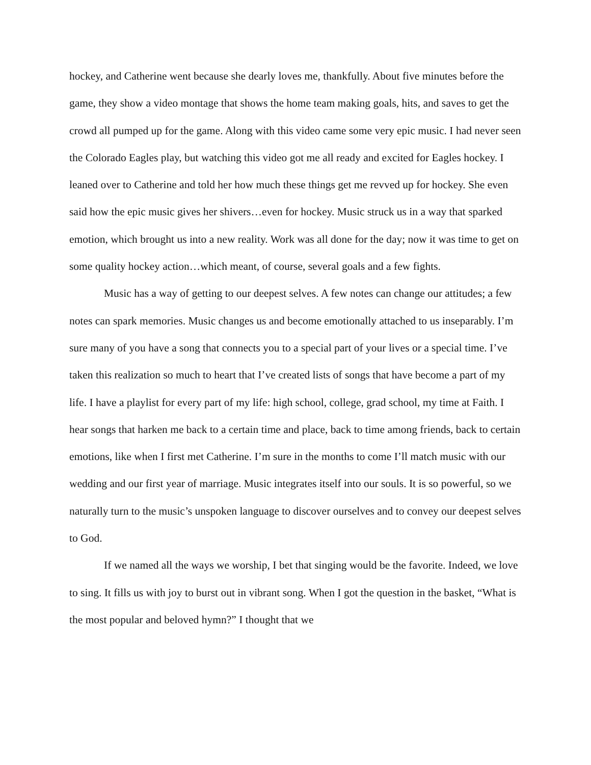hockey, and Catherine went because she dearly loves me, thankfully. About five minutes before the game, they show a video montage that shows the home team making goals, hits, and saves to get the crowd all pumped up for the game. Along with this video came some very epic music. I had never seen the Colorado Eagles play, but watching this video got me all ready and excited for Eagles hockey. I leaned over to Catherine and told her how much these things get me revved up for hockey. She even said how the epic music gives her shivers…even for hockey. Music struck us in a way that sparked emotion, which brought us into a new reality. Work was all done for the day; now it was time to get on some quality hockey action…which meant, of course, several goals and a few fights.
Music has a way of getting to our deepest selves. A few notes can change our attitudes; a few notes can spark memories. Music changes us and become emotionally attached to us inseparably. I’m sure many of you have a song that connects you to a special part of your lives or a special time. I’ve taken this realization so much to heart that I’ve created lists of songs that have become a part of my life. I have a playlist for every part of my life: high school, college, grad school, my time at Faith. I hear songs that harken me back to a certain time and place, back to time among friends, back to certain emotions, like when I first met Catherine. I’m sure in the months to come I’ll match music with our wedding and our first year of marriage. Music integrates itself into our souls. It is so powerful, so we naturally turn to the music’s unspoken language to discover ourselves and to convey our deepest selves to God.
If we named all the ways we worship, I bet that singing would be the favorite. Indeed, we love to sing. It fills us with joy to burst out in vibrant song. When I got the question in the basket, “What is the most popular and beloved hymn?” I thought that we